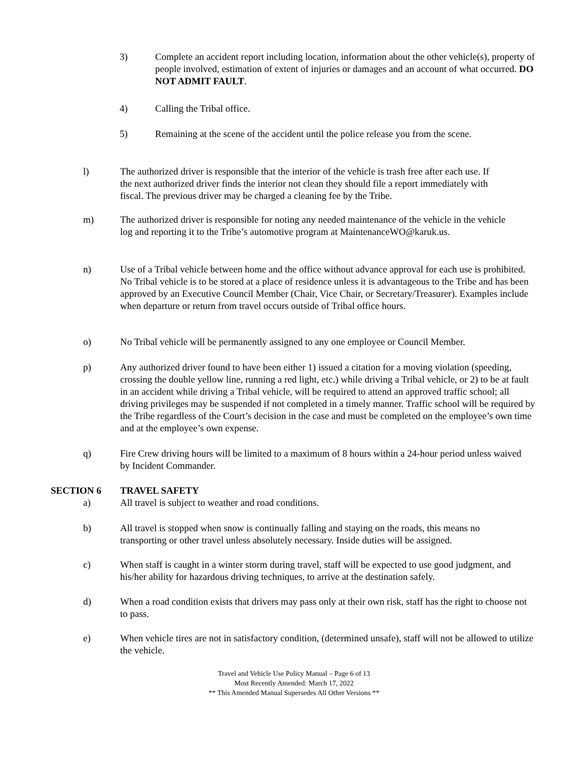3) Complete an accident report including location, information about the other vehicle(s), property of people involved, estimation of extent of injuries or damages and an account of what occurred. DO NOT ADMIT FAULT.
4) Calling the Tribal office.
5) Remaining at the scene of the accident until the police release you from the scene.
l) The authorized driver is responsible that the interior of the vehicle is trash free after each use. If the next authorized driver finds the interior not clean they should file a report immediately with fiscal. The previous driver may be charged a cleaning fee by the Tribe.
m) The authorized driver is responsible for noting any needed maintenance of the vehicle in the vehicle log and reporting it to the Tribe’s automotive program at MaintenanceWO@karuk.us.
n) Use of a Tribal vehicle between home and the office without advance approval for each use is prohibited. No Tribal vehicle is to be stored at a place of residence unless it is advantageous to the Tribe and has been approved by an Executive Council Member (Chair, Vice Chair, or Secretary/Treasurer). Examples include when departure or return from travel occurs outside of Tribal office hours.
o) No Tribal vehicle will be permanently assigned to any one employee or Council Member.
p) Any authorized driver found to have been either 1) issued a citation for a moving violation (speeding, crossing the double yellow line, running a red light, etc.) while driving a Tribal vehicle, or 2) to be at fault in an accident while driving a Tribal vehicle, will be required to attend an approved traffic school; all driving privileges may be suspended if not completed in a timely manner. Traffic school will be required by the Tribe regardless of the Court’s decision in the case and must be completed on the employee’s own time and at the employee’s own expense.
q) Fire Crew driving hours will be limited to a maximum of 8 hours within a 24-hour period unless waived by Incident Commander.
SECTION 6 TRAVEL SAFETY
a) All travel is subject to weather and road conditions.
b) All travel is stopped when snow is continually falling and staying on the roads, this means no transporting or other travel unless absolutely necessary. Inside duties will be assigned.
c) When staff is caught in a winter storm during travel, staff will be expected to use good judgment, and his/her ability for hazardous driving techniques, to arrive at the destination safely.
d) When a road condition exists that drivers may pass only at their own risk, staff has the right to choose not to pass.
e) When vehicle tires are not in satisfactory condition, (determined unsafe), staff will not be allowed to utilize the vehicle.
Travel and Vehicle Use Policy Manual – Page 6 of 13
Most Recently Amended: March 17, 2022
** This Amended Manual Supersedes All Other Versions **